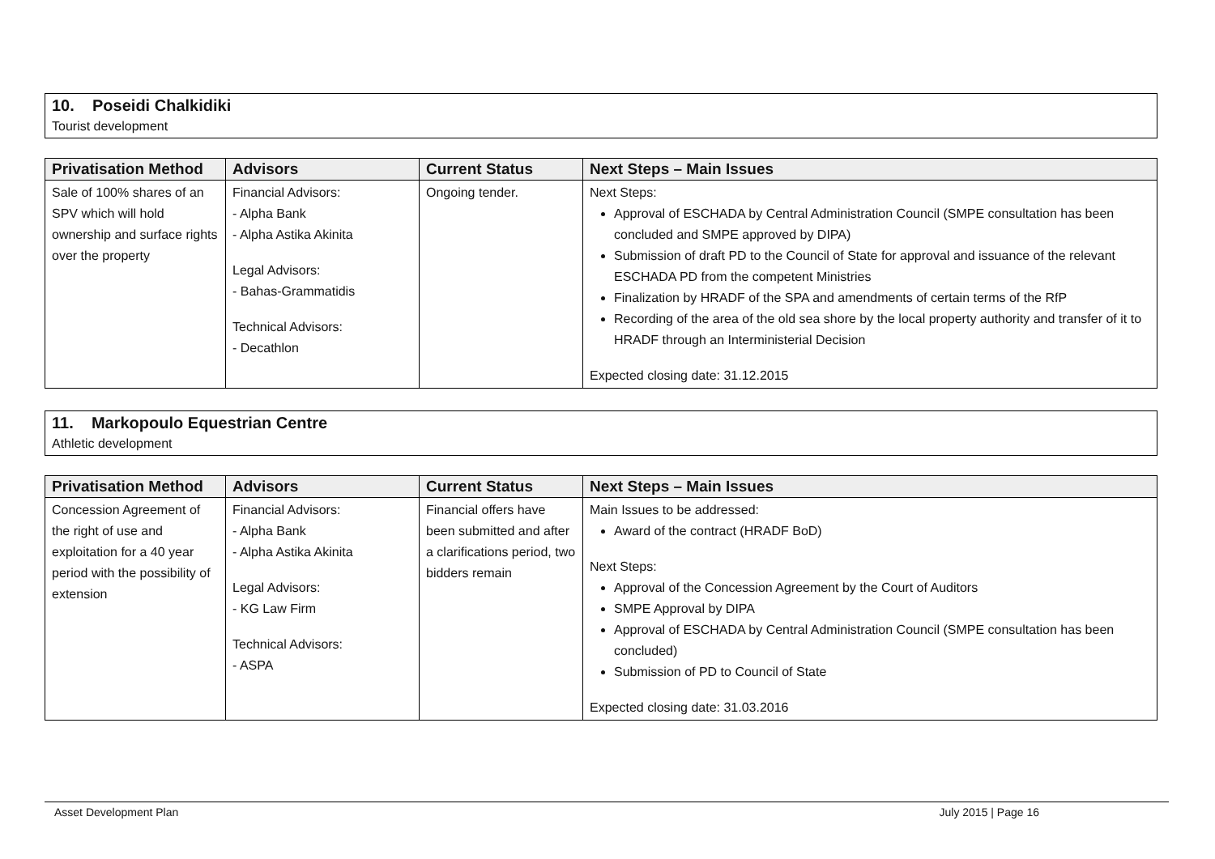10. Poseidi Chalkidiki
Tourist development
| Privatisation Method | Advisors | Current Status | Next Steps – Main Issues |
| --- | --- | --- | --- |
| Sale of 100% shares of an SPV which will hold ownership and surface rights over the property | Financial Advisors: - Alpha Bank - Alpha Astika Akinita Legal Advisors: - Bahas-Grammatidis Technical Advisors: - Decathlon | Ongoing tender. | Next Steps: Approval of ESCHADA by Central Administration Council (SMPE consultation has been concluded and SMPE approved by DIPA) Submission of draft PD to the Council of State for approval and issuance of the relevant ESCHADA PD from the competent Ministries Finalization by HRADF of the SPA and amendments of certain terms of the RfP Recording of the area of the old sea shore by the local property authority and transfer of it to HRADF through an Interministerial Decision Expected closing date: 31.12.2015 |
11. Markopoulo Equestrian Centre
Athletic development
| Privatisation Method | Advisors | Current Status | Next Steps – Main Issues |
| --- | --- | --- | --- |
| Concession Agreement of the right of use and exploitation for a 40 year period with the possibility of extension | Financial Advisors: - Alpha Bank - Alpha Astika Akinita Legal Advisors: - KG Law Firm Technical Advisors: - ASPA | Financial offers have been submitted and after a clarifications period, two bidders remain | Main Issues to be addressed: Award of the contract (HRADF BoD) Next Steps: Approval of the Concession Agreement by the Court of Auditors SMPE Approval by DIPA Approval of ESCHADA by Central Administration Council (SMPE consultation has been concluded) Submission of PD to Council of State Expected closing date: 31.03.2016 |
Asset Development Plan July 2015 | Page 16